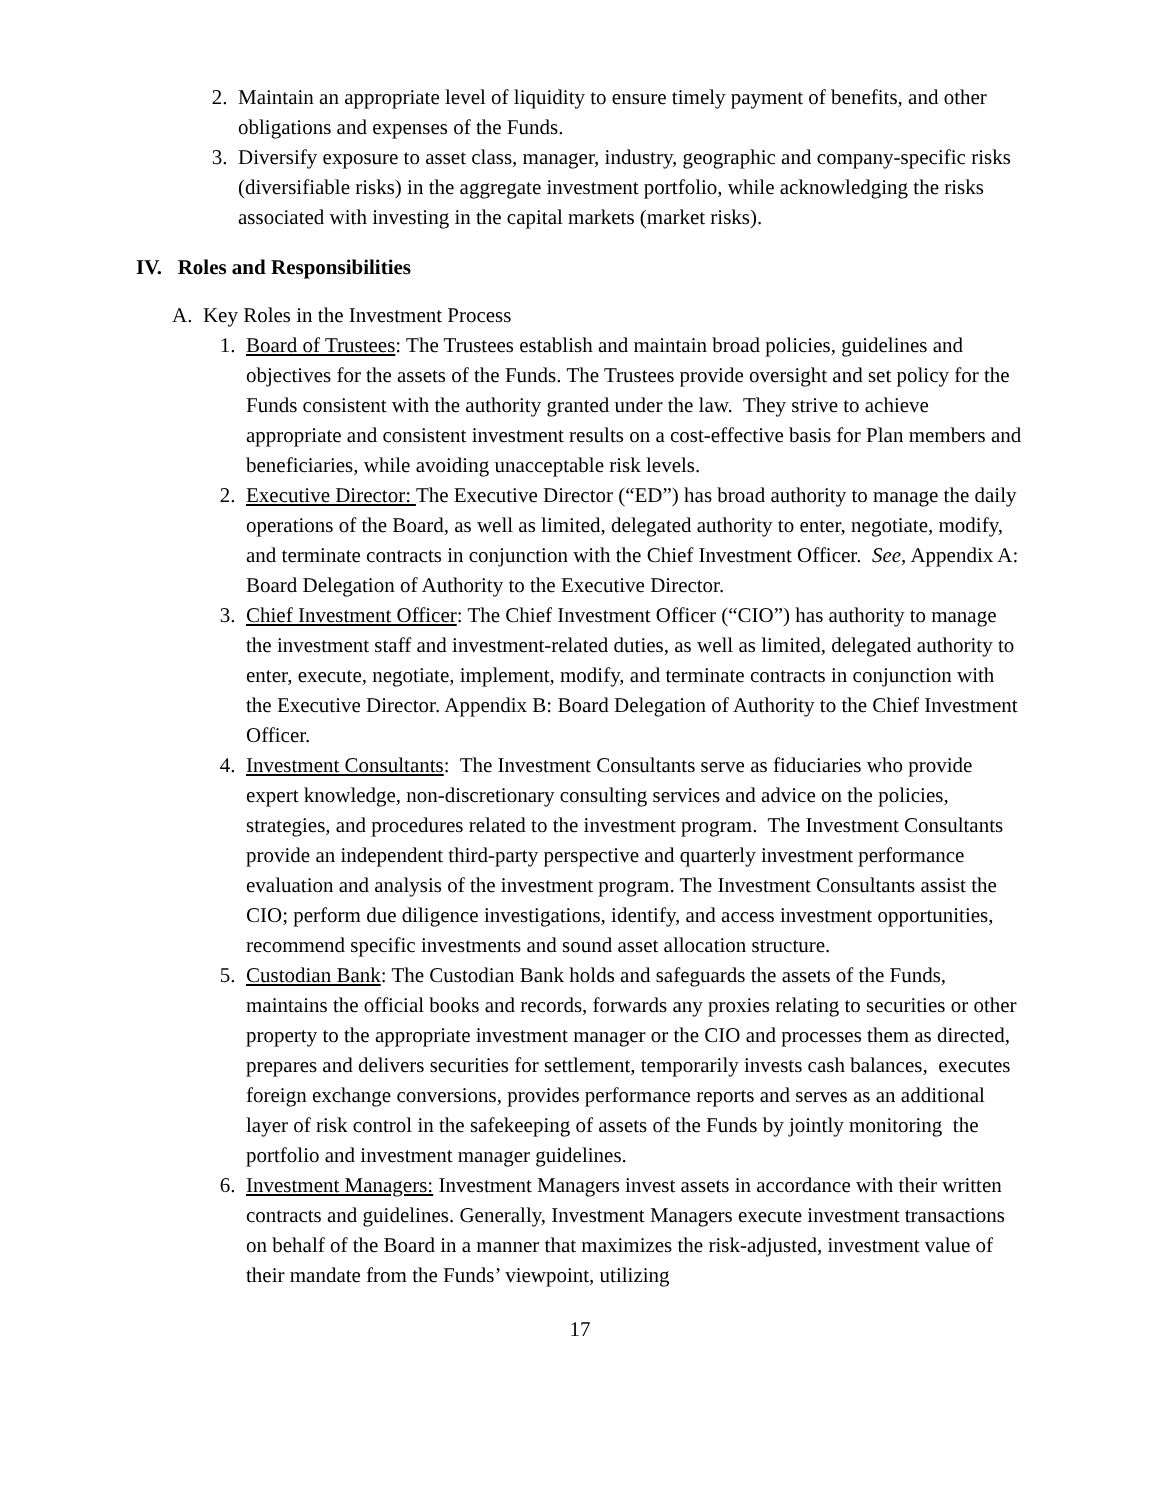2. Maintain an appropriate level of liquidity to ensure timely payment of benefits, and other obligations and expenses of the Funds.
3. Diversify exposure to asset class, manager, industry, geographic and company-specific risks (diversifiable risks) in the aggregate investment portfolio, while acknowledging the risks associated with investing in the capital markets (market risks).
IV. Roles and Responsibilities
A. Key Roles in the Investment Process
1. Board of Trustees: The Trustees establish and maintain broad policies, guidelines and objectives for the assets of the Funds. The Trustees provide oversight and set policy for the Funds consistent with the authority granted under the law. They strive to achieve appropriate and consistent investment results on a cost-effective basis for Plan members and beneficiaries, while avoiding unacceptable risk levels.
2. Executive Director: The Executive Director (“ED”) has broad authority to manage the daily operations of the Board, as well as limited, delegated authority to enter, negotiate, modify, and terminate contracts in conjunction with the Chief Investment Officer. See, Appendix A: Board Delegation of Authority to the Executive Director.
3. Chief Investment Officer: The Chief Investment Officer (“CIO”) has authority to manage the investment staff and investment-related duties, as well as limited, delegated authority to enter, execute, negotiate, implement, modify, and terminate contracts in conjunction with the Executive Director. Appendix B: Board Delegation of Authority to the Chief Investment Officer.
4. Investment Consultants: The Investment Consultants serve as fiduciaries who provide expert knowledge, non-discretionary consulting services and advice on the policies, strategies, and procedures related to the investment program. The Investment Consultants provide an independent third-party perspective and quarterly investment performance evaluation and analysis of the investment program. The Investment Consultants assist the CIO; perform due diligence investigations, identify, and access investment opportunities, recommend specific investments and sound asset allocation structure.
5. Custodian Bank: The Custodian Bank holds and safeguards the assets of the Funds, maintains the official books and records, forwards any proxies relating to securities or other property to the appropriate investment manager or the CIO and processes them as directed, prepares and delivers securities for settlement, temporarily invests cash balances, executes foreign exchange conversions, provides performance reports and serves as an additional layer of risk control in the safekeeping of assets of the Funds by jointly monitoring the portfolio and investment manager guidelines.
6. Investment Managers: Investment Managers invest assets in accordance with their written contracts and guidelines. Generally, Investment Managers execute investment transactions on behalf of the Board in a manner that maximizes the risk-adjusted, investment value of their mandate from the Funds’ viewpoint, utilizing
17